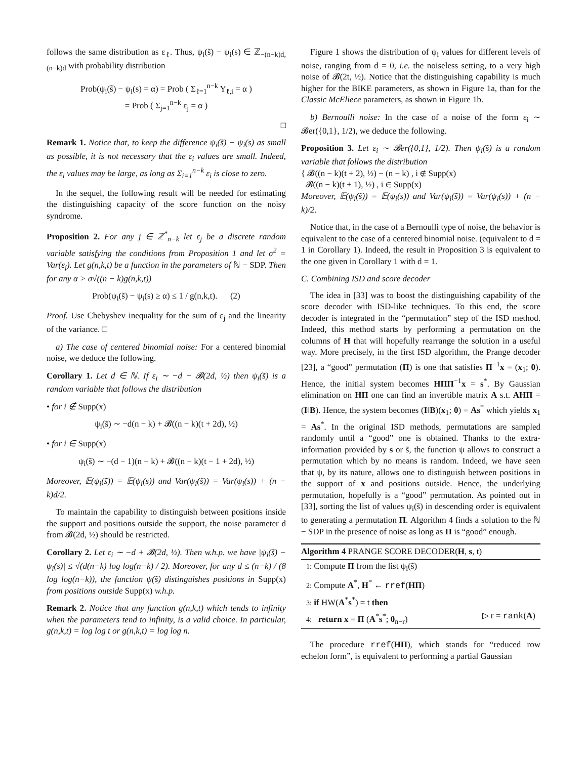follows the same distribution as ε<sub>ℓ</sub>. Thus, ψ<sub>i</sub>(s̃) − ψ<sub>i</sub>(s) ∈ ℤ<sub>−(n−k)d,(n−k)d</sub> with probability distribution
Prob(ψ<sub>i</sub>(s̃) − ψ<sub>i</sub>(s) = α) = Prob ( Σ<sub>ℓ=1</sub><sup>n−k</sup> Y<sub>ℓ,i</sub> = α )
= Prob ( Σ<sub>j=1</sub><sup>n−k</sup> ε<sub>j</sub> = α )
□
Remark 1. Notice that, to keep the difference ψ<sub>i</sub>(s̃) − ψ<sub>i</sub>(s) as small as possible, it is not necessary that the ε<sub>i</sub> values are small. Indeed, the ε<sub>i</sub> values may be large, as long as Σ<sub>i=1</sub><sup>n−k</sup> ε<sub>i</sub> is close to zero.
In the sequel, the following result will be needed for estimating the distinguishing capacity of the score function on the noisy syndrome.
Proposition 2. For any j ∈ ℤ<sup>*</sup><sub>n−k</sub> let ε<sub>j</sub> be a discrete random variable satisfying the conditions from Proposition 1 and let σ<sup>2</sup> = Var(ε<sub>j</sub>). Let g(n,k,t) be a function in the parameters of ℕ − SDP. Then for any α > σ√((n − k)g(n,k,t))
Prob(ψ<sub>i</sub>(s̃) − ψ<sub>i</sub>(s) ≥ α) ≤ 1 / g(n,k,t). (2)
Proof. Use Chebyshev inequality for the sum of ε<sub>j</sub> and the linearity of the variance. □
a) The case of centered binomial noise: For a centered binomial noise, we deduce the following.
Corollary 1. Let d ∈ ℕ. If ε<sub>i</sub> ∼ −d + 𝓑(2d, ½) then ψ<sub>i</sub>(s̃) is a random variable that follows the distribution
• for i ∉ Supp(x)
ψ<sub>i</sub>(s̃) ∼ −d(n − k) + 𝓑((n − k)(t + 2d), ½)
• for i ∈ Supp(x)
ψ<sub>i</sub>(s̃) ∼ −(d − 1)(n − k) + 𝓑((n − k)(t − 1 + 2d), ½)
Moreover, 𝔼(ψ<sub>i</sub>(s̃)) = 𝔼(ψ<sub>i</sub>(s)) and Var(ψ<sub>i</sub>(s̃)) = Var(ψ<sub>i</sub>(s)) + (n − k)d/2.
To maintain the capability to distinguish between positions inside the support and positions outside the support, the noise parameter d from 𝓑(2d, ½) should be restricted.
Corollary 2. Let ε<sub>i</sub> ∼ −d + 𝓑(2d, ½). Then w.h.p. we have |ψ<sub>i</sub>(s̃) − ψ<sub>i</sub>(s)| ≤ √(d(n−k) log log(n−k) / 2). Moreover, for any d ≤ (n−k) / (8 log log(n−k)), the function ψ(s̃) distinguishes positions in Supp(x) from positions outside Supp(x) w.h.p.
Remark 2. Notice that any function g(n,k,t) which tends to infinity when the parameters tend to infinity, is a valid choice. In particular, g(n,k,t) = log log t or g(n,k,t) = log log n.
Figure 1 shows the distribution of ψ<sub>i</sub> values for different levels of noise, ranging from d = 0, i.e. the noiseless setting, to a very high noise of 𝓑(2t, ½). Notice that the distinguishing capability is much higher for the BIKE parameters, as shown in Figure 1a, than for the Classic McEliece parameters, as shown in Figure 1b.
b) Bernoulli noise: In the case of a noise of the form ε<sub>i</sub> ∼ 𝓑er({0,1}, 1/2), we deduce the following.
Proposition 3. Let ε<sub>i</sub> ∼ 𝓑er({0,1}, 1/2). Then ψ<sub>i</sub>(s̃) is a random variable that follows the distribution
{ 𝓑((n − k)(t + 2), ½) − (n − k) , i ∉ Supp(x)
𝓑((n − k)(t + 1), ½) , i ∈ Supp(x)
Moreover, 𝔼(ψ<sub>i</sub>(s̃)) = 𝔼(ψ<sub>i</sub>(s)) and Var(ψ<sub>i</sub>(s̃)) = Var(ψ<sub>i</sub>(s)) + (n − k)/2.
Notice that, in the case of a Bernoulli type of noise, the behavior is equivalent to the case of a centered binomial noise. (equivalent to d = 1 in Corollary 1). Indeed, the result in Proposition 3 is equivalent to the one given in Corollary 1 with d = 1.
C. Combining ISD and score decoder
The idea in [33] was to boost the distinguishing capability of the score decoder with ISD-like techniques. To this end, the score decoder is integrated in the “permutation” step of the ISD method. Indeed, this method starts by performing a permutation on the columns of H that will hopefully rearrange the solution in a useful way. More precisely, in the first ISD algorithm, the Prange decoder [23], a “good” permutation (Π) is one that satisfies Π<sup>−1</sup>x = (x<sub>1</sub>; 0). Hence, the initial system becomes HΠΠ<sup>−1</sup>x = s<sup>*</sup>. By Gaussian elimination on HΠ one can find an invertible matrix A s.t. AHΠ = (I‖B). Hence, the system becomes (I‖B)(x<sub>1</sub>; 0) = As<sup>*</sup> which yields x<sub>1</sub> = As<sup>*</sup>. In the original ISD methods, permutations are sampled randomly until a “good” one is obtained. Thanks to the extra-information provided by s or s̃, the function ψ allows to construct a permutation which by no means is random. Indeed, we have seen that ψ, by its nature, allows one to distinguish between positions in the support of x and positions outside. Hence, the underlying permutation, hopefully is a “good” permutation. As pointed out in [33], sorting the list of values ψ<sub>i</sub>(s̃) in descending order is equivalent to generating a permutation Π. Algorithm 4 finds a solution to the ℕ − SDP in the presence of noise as long as Π is “good” enough.
Algorithm 4 PRANGE SCORE DECODER(H, s, t)
1: Compute Π from the list ψ<sub>i</sub>(s̃)
2: Compute A<sup>*</sup>, H<sup>*</sup> ← rref(HΠ)
3: if HW(A<sup>*</sup>s<sup>*</sup>) = t then
4: return x = Π (A<sup>*</sup>s<sup>*</sup>; 0<sub>n−r</sub>) ▷ r = rank(A)
The procedure rref(HΠ), which stands for “reduced row echelon form”, is equivalent to performing a partial Gaussian